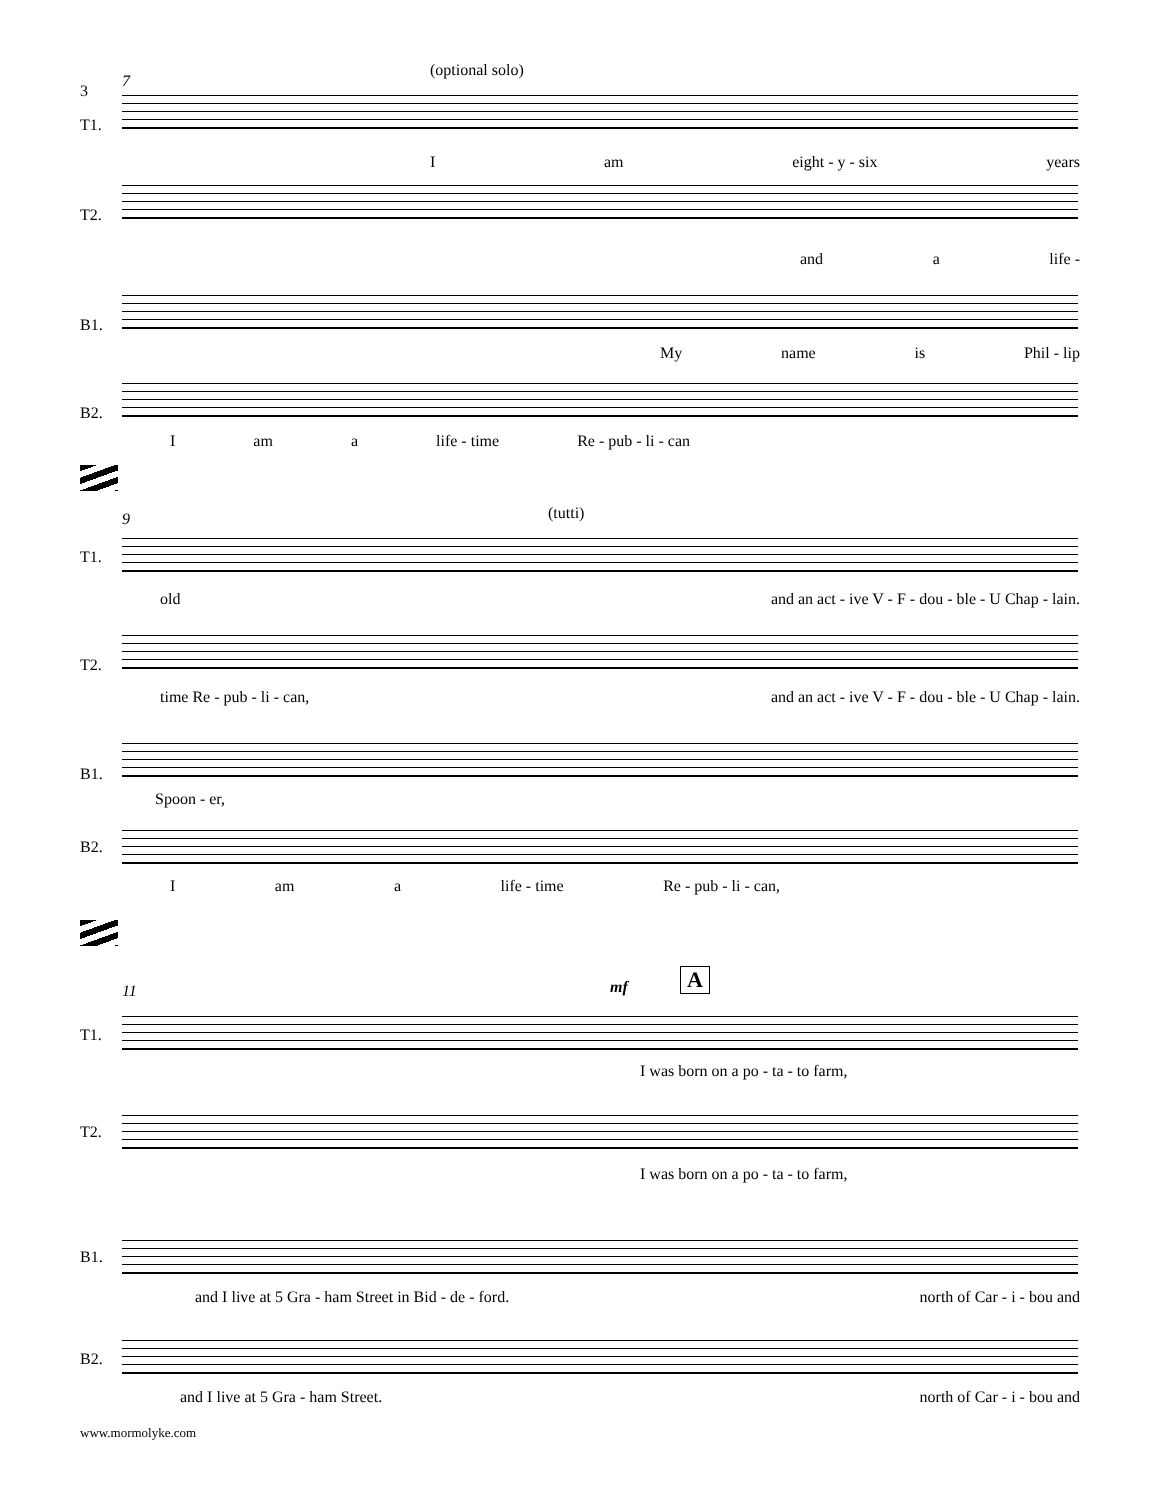3
7
(optional solo)
T1.
Iam eight - y - six years
T2.
and a life -
B1.
My name is Phil - lip
B2.
Iam a life - time Re - pub - li - can
9 (tutti)
T1.
old and an act - ive V - F - dou - ble - U Chap - lain.
T2.
time Re - pub - li - can, and an act - ive V - F - dou - ble - U Chap - lain.
B1.
Spoon - er,
B2.
Iam a life - time Re - pub - li - can,
11 mf A
T1.
I was born on a po - ta - to farm,
T2.
I was born on a po - ta - to farm,
B1.
and I live at 5 Gra - ham Street in Bid - de - ford. north of Car - i - bou and
B2.
and I live at 5 Gra - ham Street. north of Car - i - bou and
www.mormolyke.com